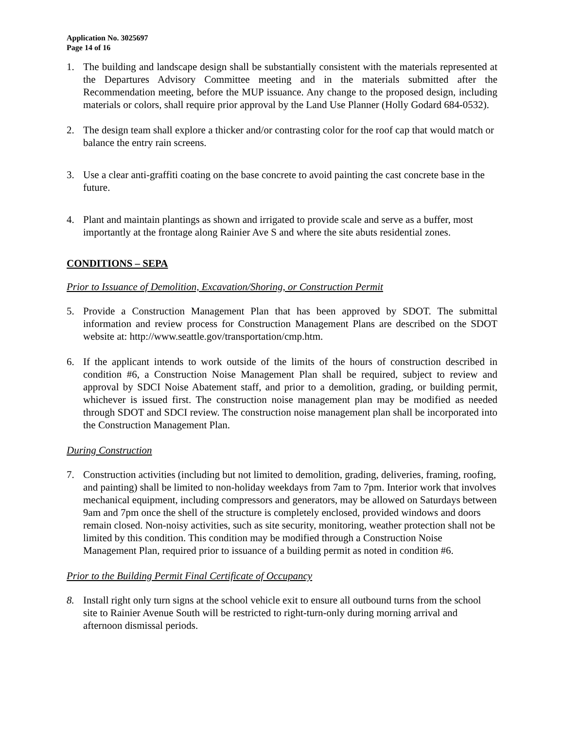Application No. 3025697
Page 14 of 16
1. The building and landscape design shall be substantially consistent with the materials represented at the Departures Advisory Committee meeting and in the materials submitted after the Recommendation meeting, before the MUP issuance. Any change to the proposed design, including materials or colors, shall require prior approval by the Land Use Planner (Holly Godard 684-0532).
2. The design team shall explore a thicker and/or contrasting color for the roof cap that would match or balance the entry rain screens.
3. Use a clear anti-graffiti coating on the base concrete to avoid painting the cast concrete base in the future.
4. Plant and maintain plantings as shown and irrigated to provide scale and serve as a buffer, most importantly at the frontage along Rainier Ave S and where the site abuts residential zones.
CONDITIONS – SEPA
Prior to Issuance of Demolition, Excavation/Shoring, or Construction Permit
5. Provide a Construction Management Plan that has been approved by SDOT. The submittal information and review process for Construction Management Plans are described on the SDOT website at: http://www.seattle.gov/transportation/cmp.htm.
6. If the applicant intends to work outside of the limits of the hours of construction described in condition #6, a Construction Noise Management Plan shall be required, subject to review and approval by SDCI Noise Abatement staff, and prior to a demolition, grading, or building permit, whichever is issued first. The construction noise management plan may be modified as needed through SDOT and SDCI review. The construction noise management plan shall be incorporated into the Construction Management Plan.
During Construction
7. Construction activities (including but not limited to demolition, grading, deliveries, framing, roofing, and painting) shall be limited to non-holiday weekdays from 7am to 7pm. Interior work that involves mechanical equipment, including compressors and generators, may be allowed on Saturdays between 9am and 7pm once the shell of the structure is completely enclosed, provided windows and doors remain closed. Non-noisy activities, such as site security, monitoring, weather protection shall not be limited by this condition. This condition may be modified through a Construction Noise Management Plan, required prior to issuance of a building permit as noted in condition #6.
Prior to the Building Permit Final Certificate of Occupancy
8. Install right only turn signs at the school vehicle exit to ensure all outbound turns from the school site to Rainier Avenue South will be restricted to right-turn-only during morning arrival and afternoon dismissal periods.